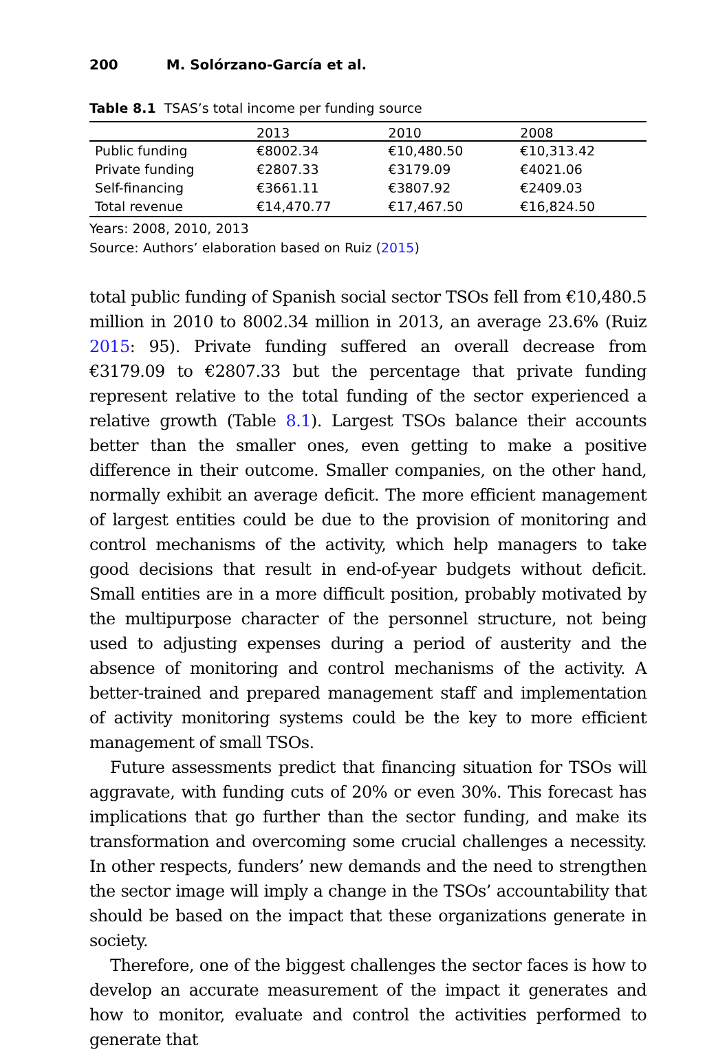200 M. Solórzano-García et al.
Table 8.1 TSAS’s total income per funding source
| | 2013 | 2010 | 2008 |
| --- | --- | --- | --- |
| Public funding | €8002.34 | €10,480.50 | €10,313.42 |
| Private funding | €2807.33 | €3179.09 | €4021.06 |
| Self-financing | €3661.11 | €3807.92 | €2409.03 |
| Total revenue | €14,470.77 | €17,467.50 | €16,824.50 |
Years: 2008, 2010, 2013
Source: Authors’ elaboration based on Ruiz (2015)
total public funding of Spanish social sector TSOs fell from €10,480.5 million in 2010 to 8002.34 million in 2013, an average 23.6% (Ruiz 2015: 95). Private funding suffered an overall decrease from €3179.09 to €2807.33 but the percentage that private funding represent relative to the total funding of the sector experienced a relative growth (Table 8.1). Largest TSOs balance their accounts better than the smaller ones, even getting to make a positive difference in their outcome. Smaller companies, on the other hand, normally exhibit an average deficit. The more efficient management of largest entities could be due to the provision of monitoring and control mechanisms of the activity, which help managers to take good decisions that result in end-of-year budgets without deficit. Small entities are in a more difficult position, probably motivated by the multipurpose character of the personnel structure, not being used to adjusting expenses during a period of austerity and the absence of monitoring and control mechanisms of the activity. A better-trained and prepared management staff and implementation of activity monitoring systems could be the key to more efficient management of small TSOs.
Future assessments predict that financing situation for TSOs will aggravate, with funding cuts of 20% or even 30%. This forecast has implications that go further than the sector funding, and make its transformation and overcoming some crucial challenges a necessity. In other respects, funders’ new demands and the need to strengthen the sector image will imply a change in the TSOs’ accountability that should be based on the impact that these organizations generate in society.
Therefore, one of the biggest challenges the sector faces is how to develop an accurate measurement of the impact it generates and how to monitor, evaluate and control the activities performed to generate that